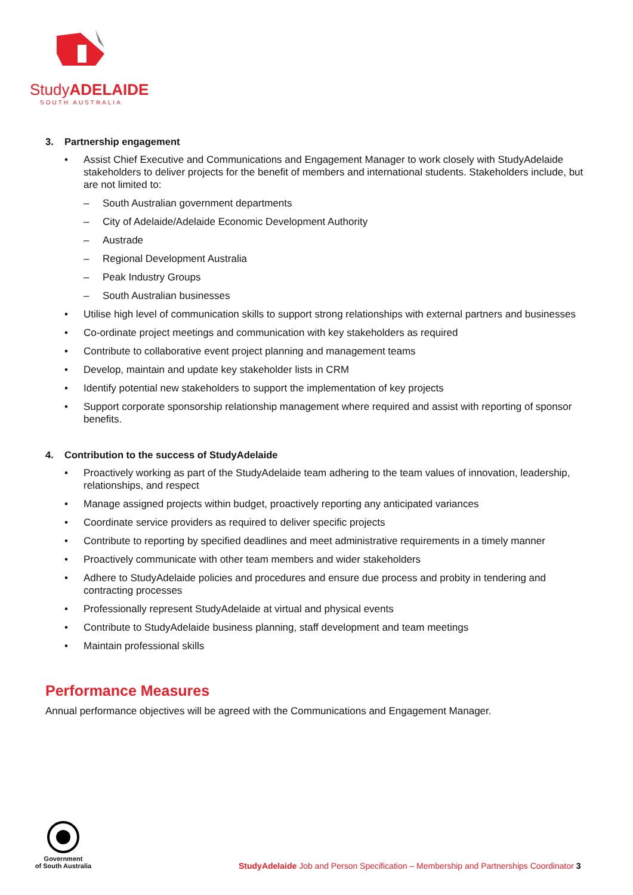StudyADELAIDE
SOUTH AUSTRALIA
3. Partnership engagement
• Assist Chief Executive and Communications and Engagement Manager to work closely with StudyAdelaide stakeholders to deliver projects for the benefit of members and international students. Stakeholders include, but are not limited to:
– South Australian government departments
– City of Adelaide/Adelaide Economic Development Authority
– Austrade
– Regional Development Australia
– Peak Industry Groups
– South Australian businesses
• Utilise high level of communication skills to support strong relationships with external partners and businesses
• Co-ordinate project meetings and communication with key stakeholders as required
• Contribute to collaborative event project planning and management teams
• Develop, maintain and update key stakeholder lists in CRM
• Identify potential new stakeholders to support the implementation of key projects
• Support corporate sponsorship relationship management where required and assist with reporting of sponsor benefits.
4. Contribution to the success of StudyAdelaide
• Proactively working as part of the StudyAdelaide team adhering to the team values of innovation, leadership, relationships, and respect
• Manage assigned projects within budget, proactively reporting any anticipated variances
• Coordinate service providers as required to deliver specific projects
• Contribute to reporting by specified deadlines and meet administrative requirements in a timely manner
• Proactively communicate with other team members and wider stakeholders
• Adhere to StudyAdelaide policies and procedures and ensure due process and probity in tendering and contracting processes
• Professionally represent StudyAdelaide at virtual and physical events
• Contribute to StudyAdelaide business planning, staff development and team meetings
• Maintain professional skills
Performance Measures
Annual performance objectives will be agreed with the Communications and Engagement Manager.
Government
of South Australia
StudyAdelaide Job and Person Specification – Membership and Partnerships Coordinator 3